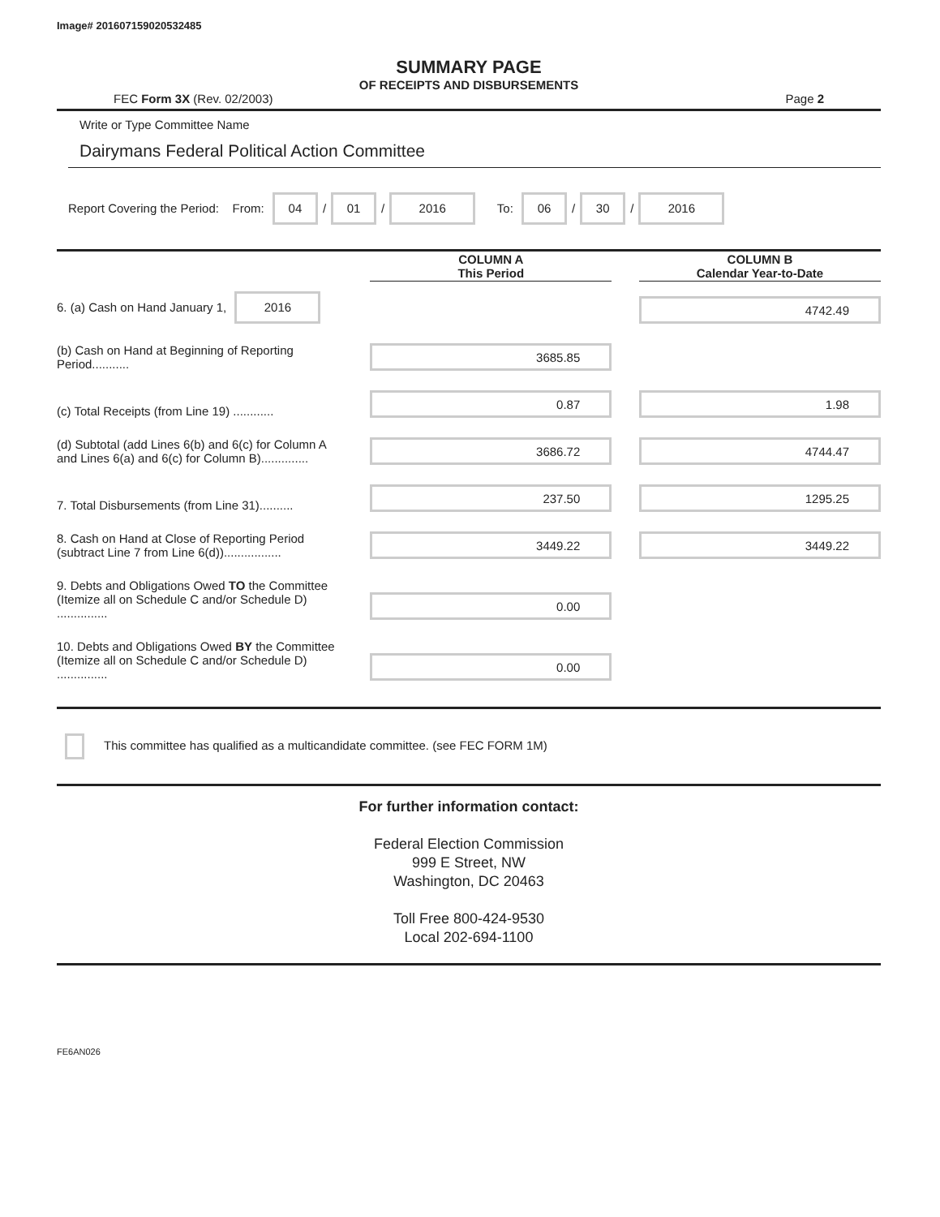Image# 201607159020532485
SUMMARY PAGE
OF RECEIPTS AND DISBURSEMENTS
FEC Form 3X (Rev. 02/2003) Page 2
Write or Type Committee Name
Dairymans Federal Political Action Committee
Report Covering the Period: From: 04 / 01 / 2016 To: 06 / 30 / 2016
| | | COLUMN A This Period | | COLUMN B Calendar Year-to-Date |
| --- | --- | --- | --- | --- |
| 6. (a) Cash on Hand January 1, 2016 | | | | 4742.49 |
| (b) Cash on Hand at Beginning of Reporting Period........... | | 3685.85 | | |
| (c) Total Receipts (from Line 19) ............ | | 0.87 | | 1.98 |
| (d) Subtotal (add Lines 6(b) and 6(c) for Column A and Lines 6(a) and 6(c) for Column B).............. | | 3686.72 | | 4744.47 |
| 7. Total Disbursements (from Line 31).......... | | 237.50 | | 1295.25 |
| 8. Cash on Hand at Close of Reporting Period (subtract Line 7 from Line 6(d))................. | | 3449.22 | | 3449.22 |
| 9. Debts and Obligations Owed TO the Committee (Itemize all on Schedule C and/or Schedule D) ............... | | 0.00 | | |
| 10. Debts and Obligations Owed BY the Committee (Itemize all on Schedule C and/or Schedule D) ............... | | 0.00 | | |
This committee has qualified as a multicandidate committee. (see FEC FORM 1M)
For further information contact:
Federal Election Commission
999 E Street, NW
Washington, DC 20463
Toll Free 800-424-9530
Local 202-694-1100
FE6AN026